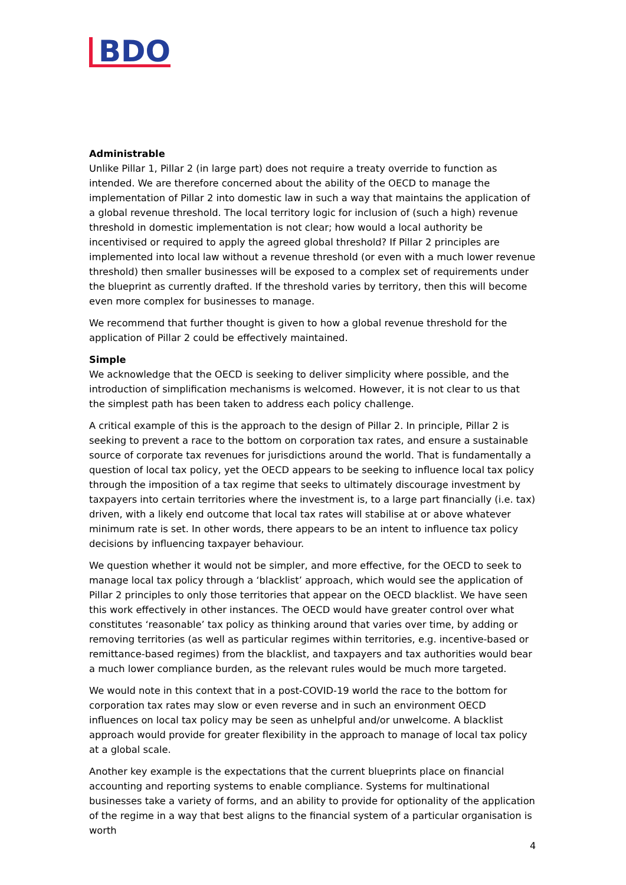BDO
Administrable
Unlike Pillar 1, Pillar 2 (in large part) does not require a treaty override to function as intended. We are therefore concerned about the ability of the OECD to manage the implementation of Pillar 2 into domestic law in such a way that maintains the application of a global revenue threshold. The local territory logic for inclusion of (such a high) revenue threshold in domestic implementation is not clear; how would a local authority be incentivised or required to apply the agreed global threshold? If Pillar 2 principles are implemented into local law without a revenue threshold (or even with a much lower revenue threshold) then smaller businesses will be exposed to a complex set of requirements under the blueprint as currently drafted. If the threshold varies by territory, then this will become even more complex for businesses to manage.
We recommend that further thought is given to how a global revenue threshold for the application of Pillar 2 could be effectively maintained.
Simple
We acknowledge that the OECD is seeking to deliver simplicity where possible, and the introduction of simplification mechanisms is welcomed. However, it is not clear to us that the simplest path has been taken to address each policy challenge.
A critical example of this is the approach to the design of Pillar 2. In principle, Pillar 2 is seeking to prevent a race to the bottom on corporation tax rates, and ensure a sustainable source of corporate tax revenues for jurisdictions around the world. That is fundamentally a question of local tax policy, yet the OECD appears to be seeking to influence local tax policy through the imposition of a tax regime that seeks to ultimately discourage investment by taxpayers into certain territories where the investment is, to a large part financially (i.e. tax) driven, with a likely end outcome that local tax rates will stabilise at or above whatever minimum rate is set. In other words, there appears to be an intent to influence tax policy decisions by influencing taxpayer behaviour.
We question whether it would not be simpler, and more effective, for the OECD to seek to manage local tax policy through a ‘blacklist’ approach, which would see the application of Pillar 2 principles to only those territories that appear on the OECD blacklist. We have seen this work effectively in other instances. The OECD would have greater control over what constitutes ‘reasonable’ tax policy as thinking around that varies over time, by adding or removing territories (as well as particular regimes within territories, e.g. incentive-based or remittance-based regimes) from the blacklist, and taxpayers and tax authorities would bear a much lower compliance burden, as the relevant rules would be much more targeted.
We would note in this context that in a post-COVID-19 world the race to the bottom for corporation tax rates may slow or even reverse and in such an environment OECD influences on local tax policy may be seen as unhelpful and/or unwelcome. A blacklist approach would provide for greater flexibility in the approach to manage of local tax policy at a global scale.
Another key example is the expectations that the current blueprints place on financial accounting and reporting systems to enable compliance. Systems for multinational businesses take a variety of forms, and an ability to provide for optionality of the application of the regime in a way that best aligns to the financial system of a particular organisation is worth
4